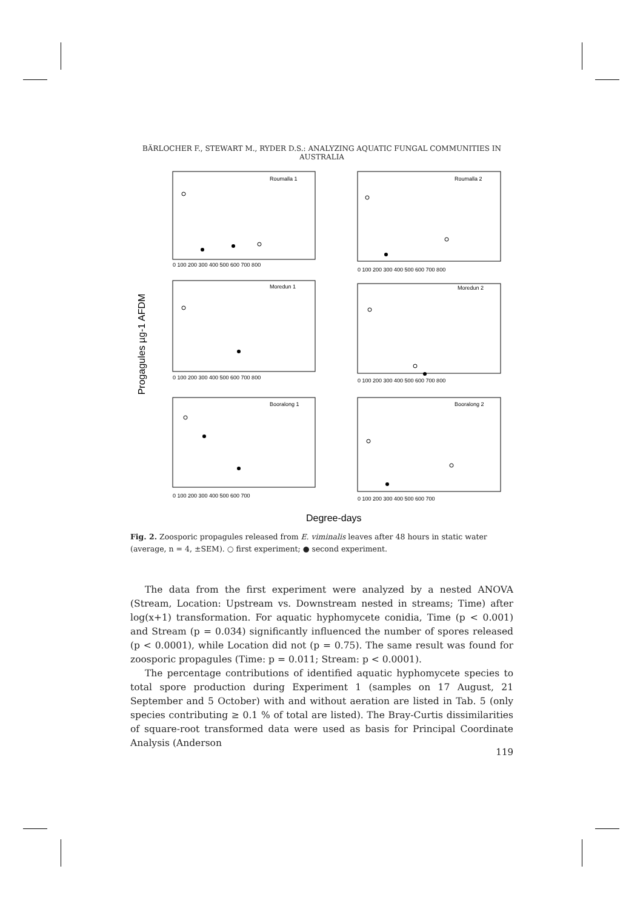BÄRLOCHER F., STEWART M., RYDER D.S.: ANALYZING AQUATIC FUNGAL COMMUNITIES IN AUSTRALIA
Progagules µg-1 AFDM
Roumalla 1
Roumalla 2
Moredun 1
Moredun 2
Booralong 1
Booralong 2
0 100 200 300 400 500 600 700 800
0 100 200 300 400 500 600 700 800
0 100 200 300 400 500 600 700 800
0 100 200 300 400 500 600 700 800
0 100 200 300 400 500 600 700
0 100 200 300 400 500 600 700
Degree-days
Fig. 2. Zoosporic propagules released from E. viminalis leaves after 48 hours in static water (average, n = 4, ±SEM). ○ first experiment; ● second experiment.
The data from the first experiment were analyzed by a nested ANOVA (Stream, Location: Upstream vs. Downstream nested in streams; Time) after log(x+1) transformation. For aquatic hyphomycete conidia, Time (p < 0.001) and Stream (p = 0.034) significantly influenced the number of spores released (p < 0.0001), while Location did not (p = 0.75). The same result was found for zoosporic propagules (Time: p = 0.011; Stream: p < 0.0001).
The percentage contributions of identified aquatic hyphomycete species to total spore production during Experiment 1 (samples on 17 August, 21 September and 5 October) with and without aeration are listed in Tab. 5 (only species contributing ≥ 0.1 % of total are listed). The Bray-Curtis dissimilarities of square-root transformed data were used as basis for Principal Coordinate Analysis (Anderson
119